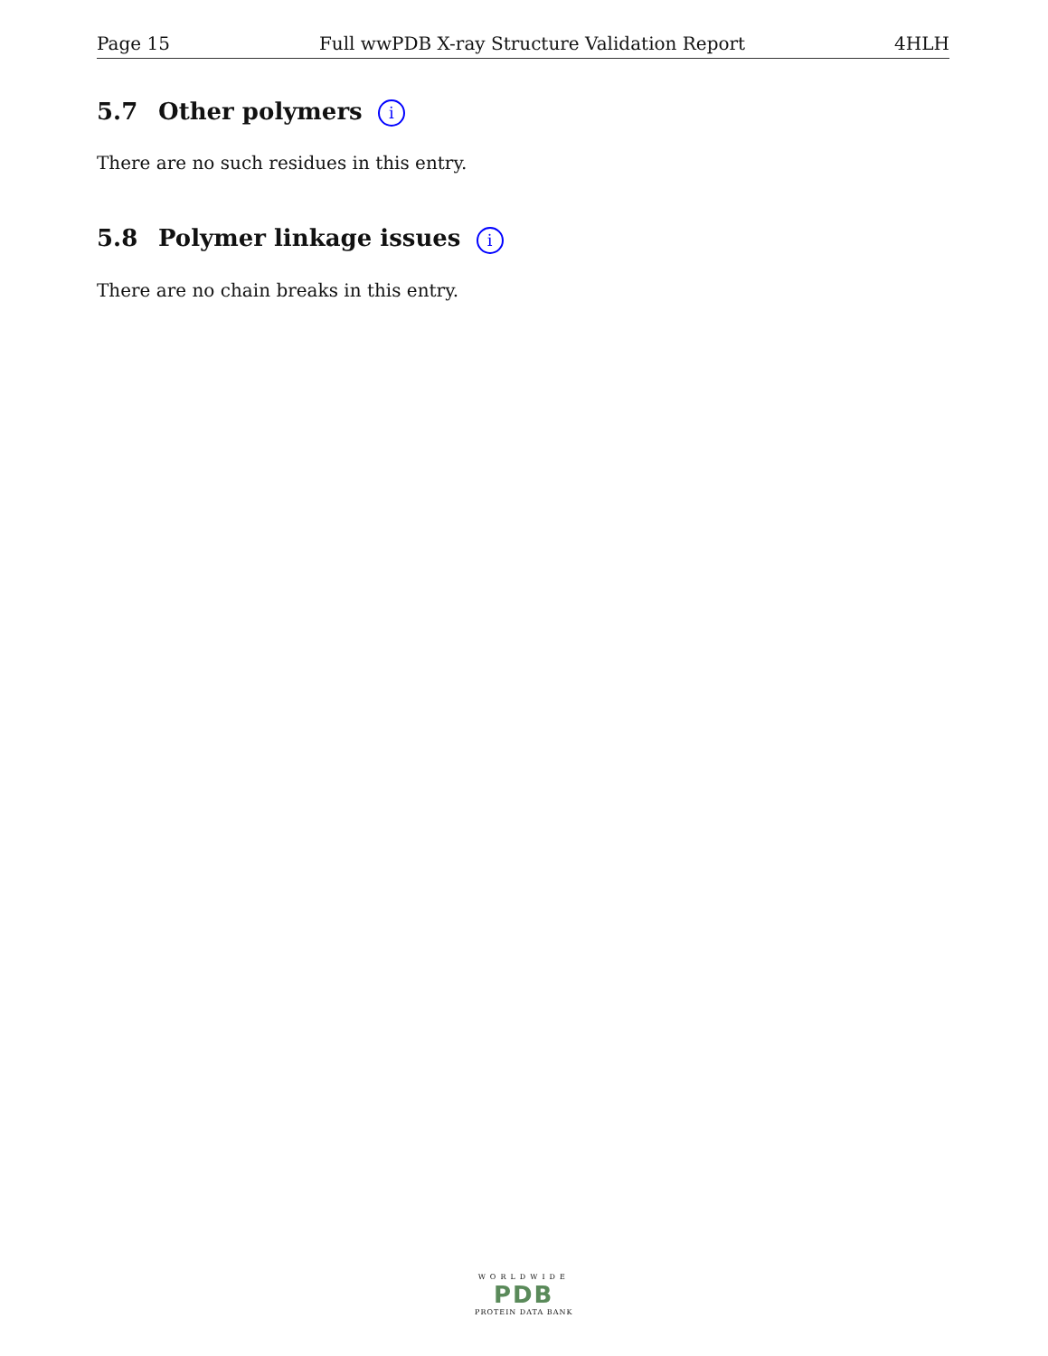Page 15 Full wwPDB X-ray Structure Validation Report 4HLH
5.7 Other polymers i
There are no such residues in this entry.
5.8 Polymer linkage issues i
There are no chain breaks in this entry.
WORLDWIDE
PDB
PROTEIN DATA BANK